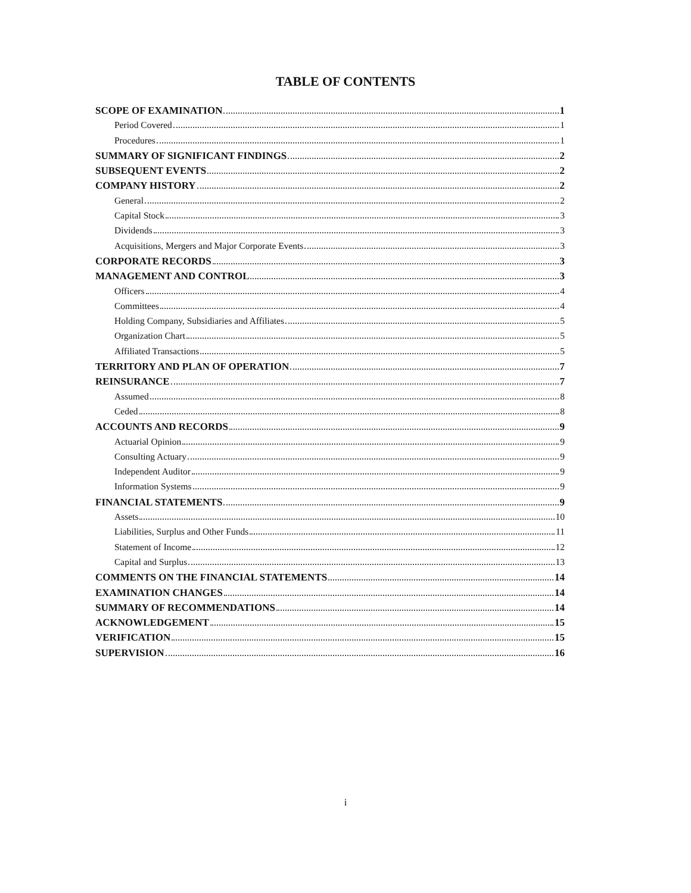TABLE OF CONTENTS
SCOPE OF EXAMINATION 1
Period Covered 1
Procedures 1
SUMMARY OF SIGNIFICANT FINDINGS 2
SUBSEQUENT EVENTS 2
COMPANY HISTORY 2
General 2
Capital Stock 3
Dividends 3
Acquisitions, Mergers and Major Corporate Events 3
CORPORATE RECORDS 3
MANAGEMENT AND CONTROL 3
Officers 4
Committees 4
Holding Company, Subsidiaries and Affiliates 5
Organization Chart 5
Affiliated Transactions 5
TERRITORY AND PLAN OF OPERATION 7
REINSURANCE 7
Assumed 8
Ceded 8
ACCOUNTS AND RECORDS 9
Actuarial Opinion 9
Consulting Actuary 9
Independent Auditor 9
Information Systems 9
FINANCIAL STATEMENTS 9
Assets 10
Liabilities, Surplus and Other Funds 11
Statement of Income 12
Capital and Surplus 13
COMMENTS ON THE FINANCIAL STATEMENTS 14
EXAMINATION CHANGES 14
SUMMARY OF RECOMMENDATIONS 14
ACKNOWLEDGEMENT 15
VERIFICATION 15
SUPERVISION 16
i